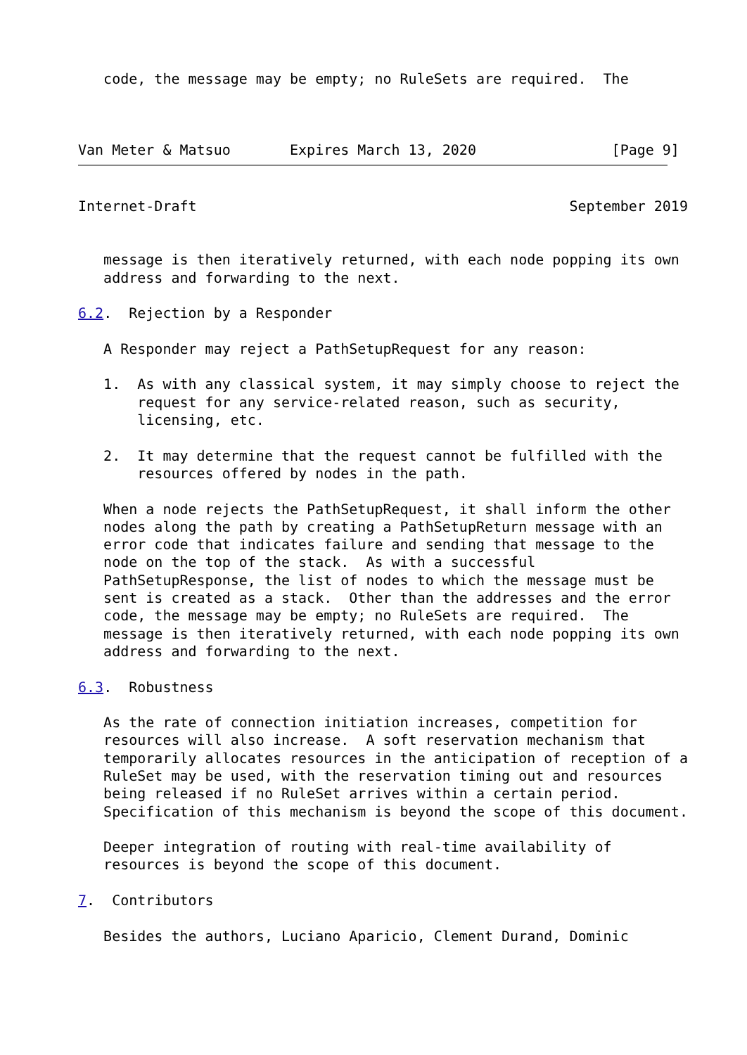code, the message may be empty; no RuleSets are required.  The



Van Meter & Matsuo       Expires March 13, 2020                [Page 9]
Internet-Draft                                            September 2019


   message is then iteratively returned, with each node popping its own
   address and forwarding to the next.

6.2.  Rejection by a Responder

   A Responder may reject a PathSetupRequest for any reason:

   1.  As with any classical system, it may simply choose to reject the
       request for any service-related reason, such as security,
       licensing, etc.

   2.  It may determine that the request cannot be fulfilled with the
       resources offered by nodes in the path.

   When a node rejects the PathSetupRequest, it shall inform the other
   nodes along the path by creating a PathSetupReturn message with an
   error code that indicates failure and sending that message to the
   node on the top of the stack.  As with a successful
   PathSetupResponse, the list of nodes to which the message must be
   sent is created as a stack.  Other than the addresses and the error
   code, the message may be empty; no RuleSets are required.  The
   message is then iteratively returned, with each node popping its own
   address and forwarding to the next.

6.3.  Robustness

   As the rate of connection initiation increases, competition for
   resources will also increase.  A soft reservation mechanism that
   temporarily allocates resources in the anticipation of reception of a
   RuleSet may be used, with the reservation timing out and resources
   being released if no RuleSet arrives within a certain period.
   Specification of this mechanism is beyond the scope of this document.

   Deeper integration of routing with real-time availability of
   resources is beyond the scope of this document.

7.  Contributors

   Besides the authors, Luciano Aparicio, Clement Durand, Dominic